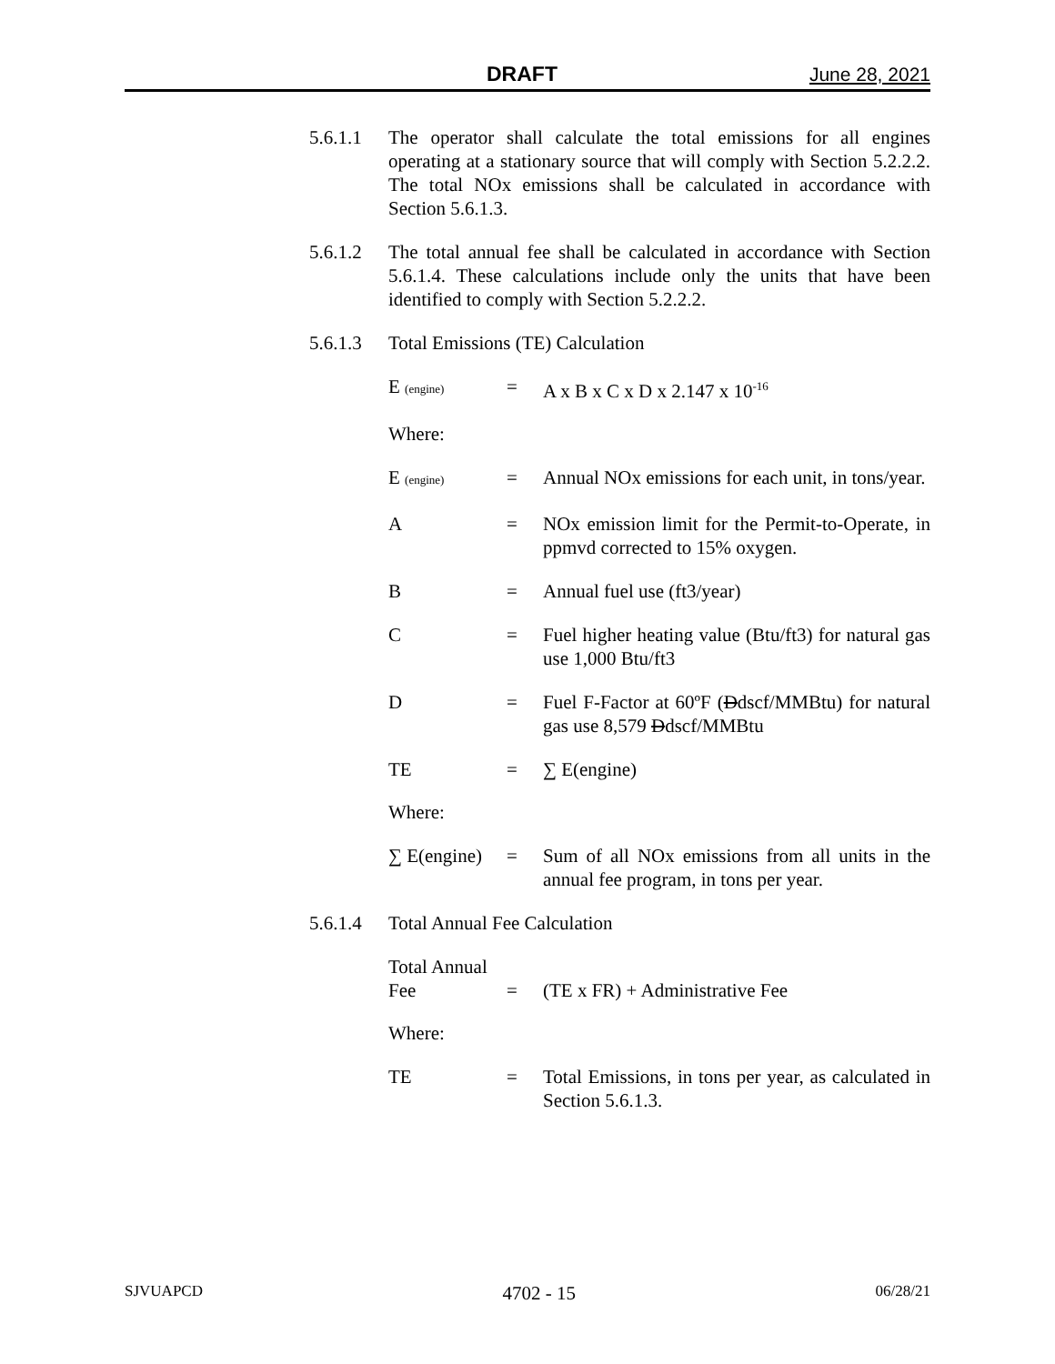DRAFT June 28, 2021
5.6.1.1
The operator shall calculate the total emissions for all engines operating at a stationary source that will comply with Section 5.2.2.2. The total NOx emissions shall be calculated in accordance with Section 5.6.1.3.
5.6.1.2
The total annual fee shall be calculated in accordance with Section 5.6.1.4. These calculations include only the units that have been identified to comply with Section 5.2.2.2.
5.6.1.3
Total Emissions (TE) Calculation
E (engine)
= A x B x C x D x 2.147 x 10<sup>-16</sup>
Where:
E (engine)
= Annual NOx emissions for each unit, in tons/year.
A = NOx emission limit for the Permit-to-Operate, in ppmvd corrected to 15% oxygen.
B = Annual fuel use (ft3/year)
C = Fuel higher heating value (Btu/ft3) for natural gas use 1,000 Btu/ft3
D = Fuel F-Factor at 60ºF (Ddscf/MMBtu) for natural gas use 8,579 Ddscf/MMBtu
TE = ∑ E(engine)
Where:
∑ E(engine)
= Sum of all NOx emissions from all units in the annual fee program, in tons per year.
5.6.1.4
Total Annual Fee Calculation
Total Annual
Fee
=
(TE x FR) + Administrative Fee
Where:
TE = Total Emissions, in tons per year, as calculated in Section 5.6.1.3.
SJVUAPCD 4702 - 15 06/28/21